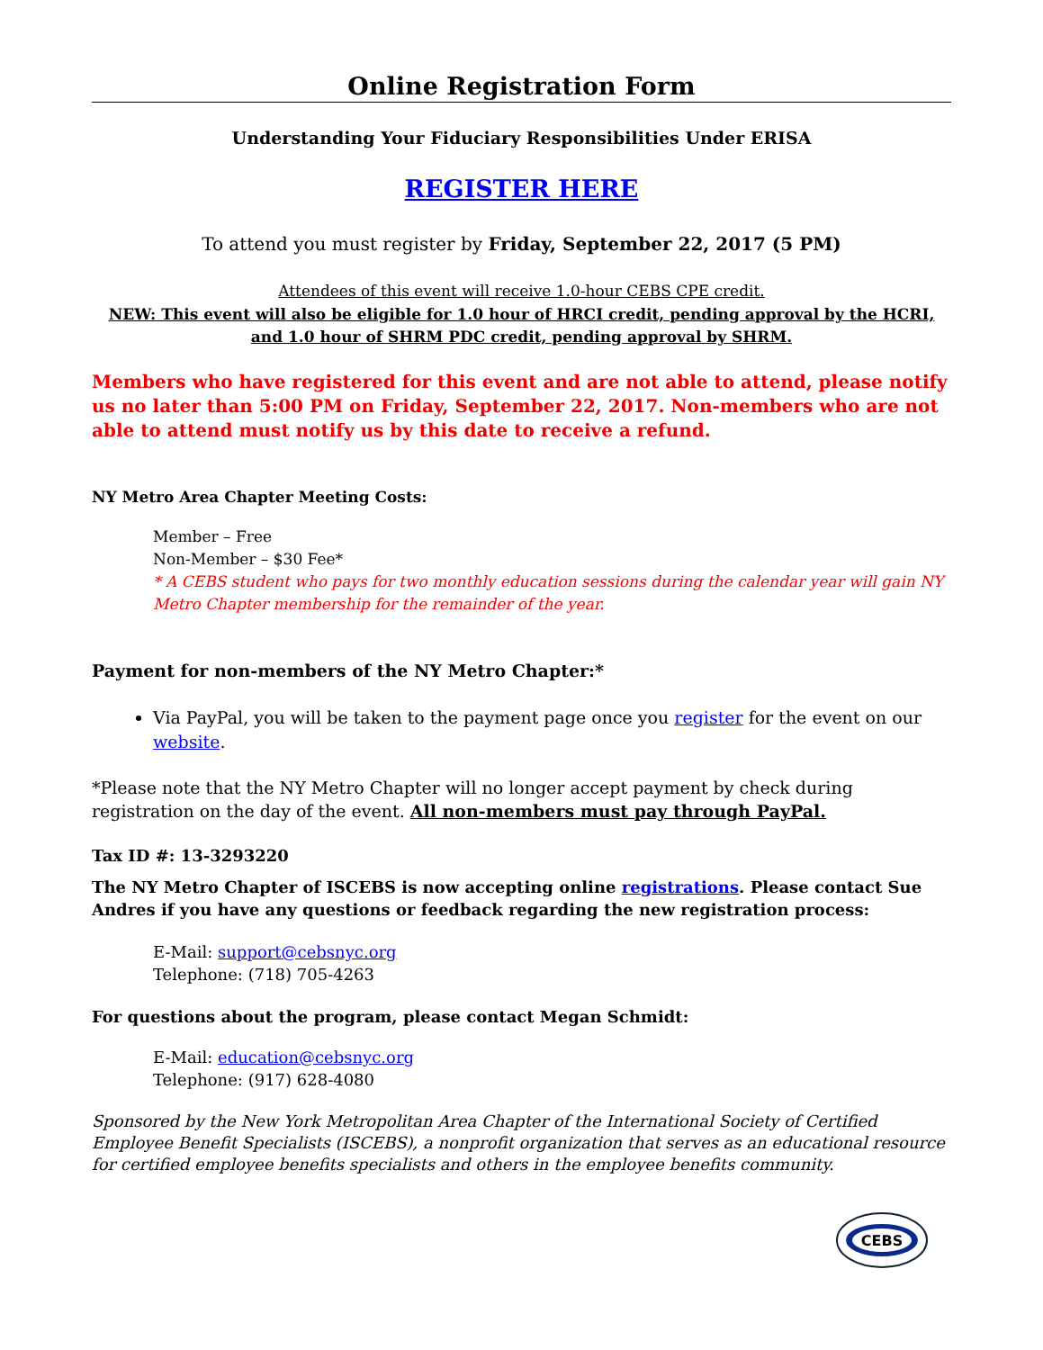Online Registration Form
Understanding Your Fiduciary Responsibilities Under ERISA
REGISTER HERE
To attend you must register by Friday, September 22, 2017 (5 PM)
Attendees of this event will receive 1.0-hour CEBS CPE credit.
NEW: This event will also be eligible for 1.0 hour of HRCI credit, pending approval by the HCRI, and 1.0 hour of SHRM PDC credit, pending approval by SHRM.
Members who have registered for this event and are not able to attend, please notify us no later than 5:00 PM on Friday, September 22, 2017. Non-members who are not able to attend must notify us by this date to receive a refund.
NY Metro Area Chapter Meeting Costs:
Member – Free
Non-Member – $30 Fee*
* A CEBS student who pays for two monthly education sessions during the calendar year will gain NY Metro Chapter membership for the remainder of the year.
Payment for non-members of the NY Metro Chapter:*
Via PayPal, you will be taken to the payment page once you register for the event on our website.
*Please note that the NY Metro Chapter will no longer accept payment by check during registration on the day of the event. All non-members must pay through PayPal.
Tax ID #: 13-3293220
The NY Metro Chapter of ISCEBS is now accepting online registrations. Please contact Sue Andres if you have any questions or feedback regarding the new registration process:
E-Mail: support@cebsnyc.org
Telephone: (718) 705-4263
For questions about the program, please contact Megan Schmidt:
E-Mail: education@cebsnyc.org
Telephone: (917) 628-4080
Sponsored by the New York Metropolitan Area Chapter of the International Society of Certified Employee Benefit Specialists (ISCEBS), a nonprofit organization that serves as an educational resource for certified employee benefits specialists and others in the employee benefits community.
CEBS